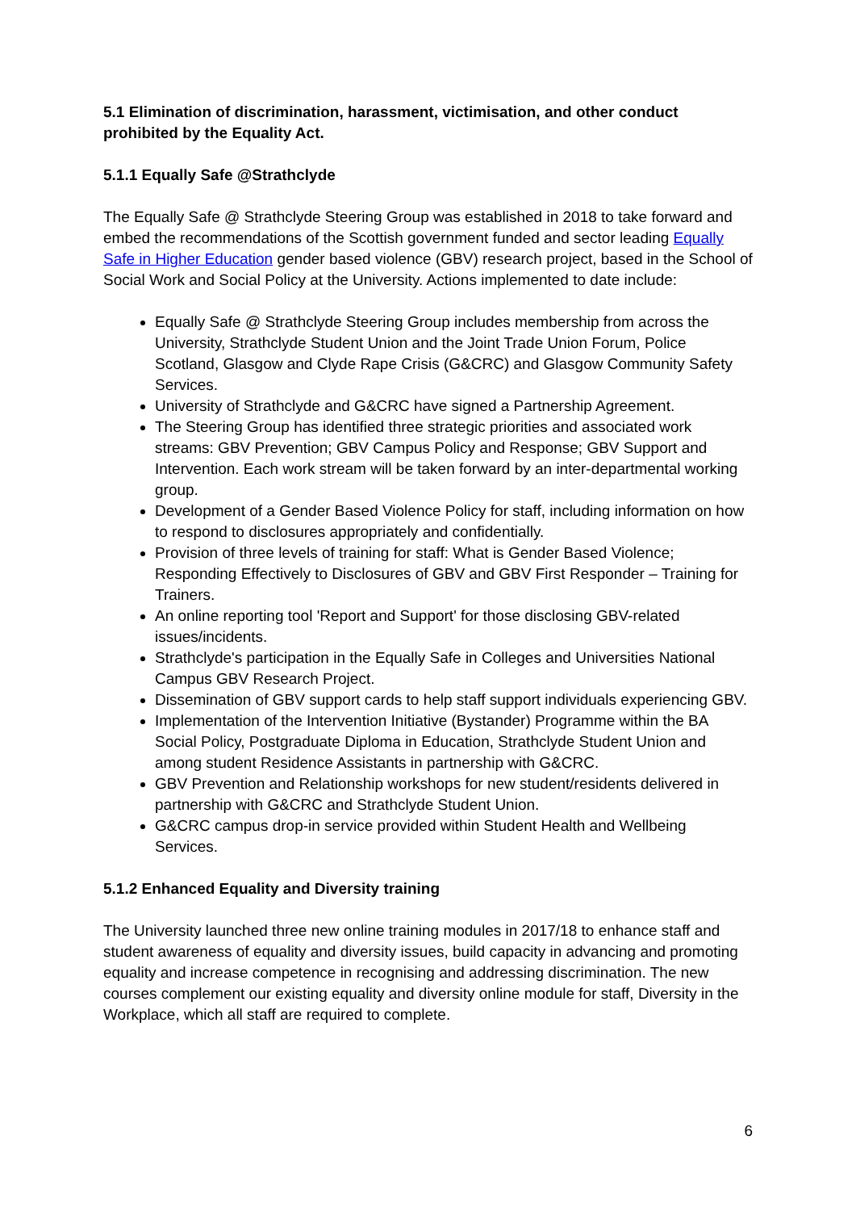5.1 Elimination of discrimination, harassment, victimisation, and other conduct prohibited by the Equality Act.
5.1.1 Equally Safe @Strathclyde
The Equally Safe @ Strathclyde Steering Group was established in 2018 to take forward and embed the recommendations of the Scottish government funded and sector leading Equally Safe in Higher Education gender based violence (GBV) research project, based in the School of Social Work and Social Policy at the University. Actions implemented to date include:
Equally Safe @ Strathclyde Steering Group includes membership from across the University, Strathclyde Student Union and the Joint Trade Union Forum, Police Scotland, Glasgow and Clyde Rape Crisis (G&CRC) and Glasgow Community Safety Services.
University of Strathclyde and G&CRC have signed a Partnership Agreement.
The Steering Group has identified three strategic priorities and associated work streams: GBV Prevention; GBV Campus Policy and Response; GBV Support and Intervention. Each work stream will be taken forward by an inter-departmental working group.
Development of a Gender Based Violence Policy for staff, including information on how to respond to disclosures appropriately and confidentially.
Provision of three levels of training for staff: What is Gender Based Violence; Responding Effectively to Disclosures of GBV and GBV First Responder – Training for Trainers.
An online reporting tool 'Report and Support' for those disclosing GBV-related issues/incidents.
Strathclyde's participation in the Equally Safe in Colleges and Universities National Campus GBV Research Project.
Dissemination of GBV support cards to help staff support individuals experiencing GBV.
Implementation of the Intervention Initiative (Bystander) Programme within the BA Social Policy, Postgraduate Diploma in Education, Strathclyde Student Union and among student Residence Assistants in partnership with G&CRC.
GBV Prevention and Relationship workshops for new student/residents delivered in partnership with G&CRC and Strathclyde Student Union.
G&CRC campus drop-in service provided within Student Health and Wellbeing Services.
5.1.2 Enhanced Equality and Diversity training
The University launched three new online training modules in 2017/18 to enhance staff and student awareness of equality and diversity issues, build capacity in advancing and promoting equality and increase competence in recognising and addressing discrimination. The new courses complement our existing equality and diversity online module for staff, Diversity in the Workplace, which all staff are required to complete.
6